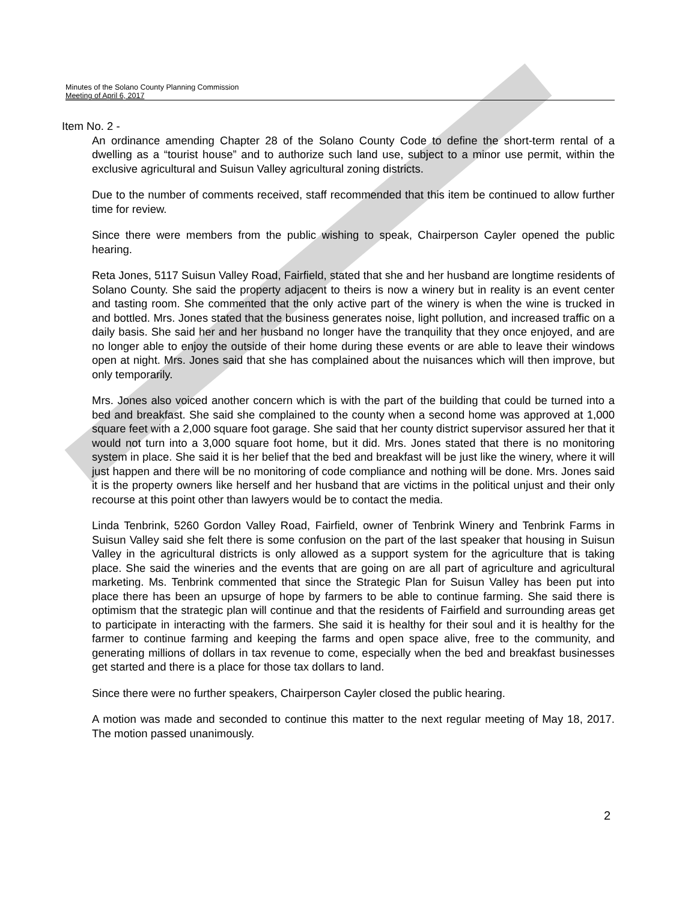Minutes of the Solano County Planning Commission
Meeting of April 6, 2017
Item No. 2 -
An ordinance amending Chapter 28 of the Solano County Code to define the short-term rental of a dwelling as a “tourist house” and to authorize such land use, subject to a minor use permit, within the exclusive agricultural and Suisun Valley agricultural zoning districts.
Due to the number of comments received, staff recommended that this item be continued to allow further time for review.
Since there were members from the public wishing to speak, Chairperson Cayler opened the public hearing.
Reta Jones, 5117 Suisun Valley Road, Fairfield, stated that she and her husband are longtime residents of Solano County. She said the property adjacent to theirs is now a winery but in reality is an event center and tasting room. She commented that the only active part of the winery is when the wine is trucked in and bottled. Mrs. Jones stated that the business generates noise, light pollution, and increased traffic on a daily basis. She said her and her husband no longer have the tranquility that they once enjoyed, and are no longer able to enjoy the outside of their home during these events or are able to leave their windows open at night. Mrs. Jones said that she has complained about the nuisances which will then improve, but only temporarily.
Mrs. Jones also voiced another concern which is with the part of the building that could be turned into a bed and breakfast. She said she complained to the county when a second home was approved at 1,000 square feet with a 2,000 square foot garage. She said that her county district supervisor assured her that it would not turn into a 3,000 square foot home, but it did. Mrs. Jones stated that there is no monitoring system in place. She said it is her belief that the bed and breakfast will be just like the winery, where it will just happen and there will be no monitoring of code compliance and nothing will be done. Mrs. Jones said it is the property owners like herself and her husband that are victims in the political unjust and their only recourse at this point other than lawyers would be to contact the media.
Linda Tenbrink, 5260 Gordon Valley Road, Fairfield, owner of Tenbrink Winery and Tenbrink Farms in Suisun Valley said she felt there is some confusion on the part of the last speaker that housing in Suisun Valley in the agricultural districts is only allowed as a support system for the agriculture that is taking place. She said the wineries and the events that are going on are all part of agriculture and agricultural marketing. Ms. Tenbrink commented that since the Strategic Plan for Suisun Valley has been put into place there has been an upsurge of hope by farmers to be able to continue farming. She said there is optimism that the strategic plan will continue and that the residents of Fairfield and surrounding areas get to participate in interacting with the farmers. She said it is healthy for their soul and it is healthy for the farmer to continue farming and keeping the farms and open space alive, free to the community, and generating millions of dollars in tax revenue to come, especially when the bed and breakfast businesses get started and there is a place for those tax dollars to land.
Since there were no further speakers, Chairperson Cayler closed the public hearing.
A motion was made and seconded to continue this matter to the next regular meeting of May 18, 2017. The motion passed unanimously.
2